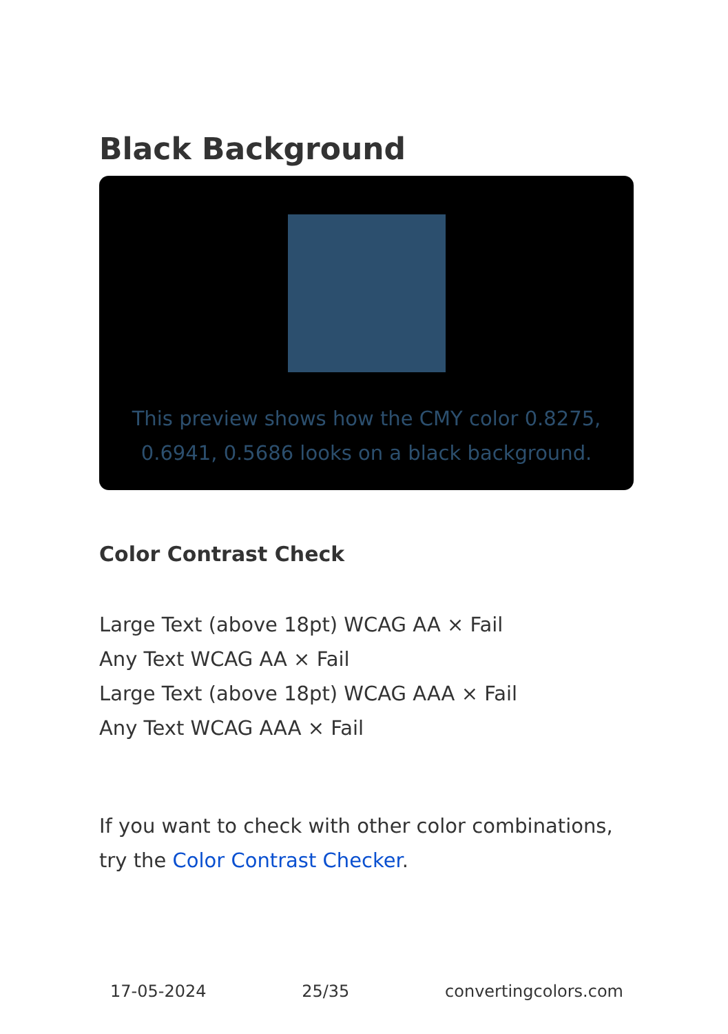Black Background
This preview shows how the CMY color 0.8275, 0.6941, 0.5686 looks on a black background.
Color Contrast Check
Large Text (above 18pt) WCAG AA × Fail
Any Text WCAG AA × Fail
Large Text (above 18pt) WCAG AAA × Fail
Any Text WCAG AAA × Fail
If you want to check with other color combinations, try the Color Contrast Checker.
17-05-2024 25/35 convertingcolors.com